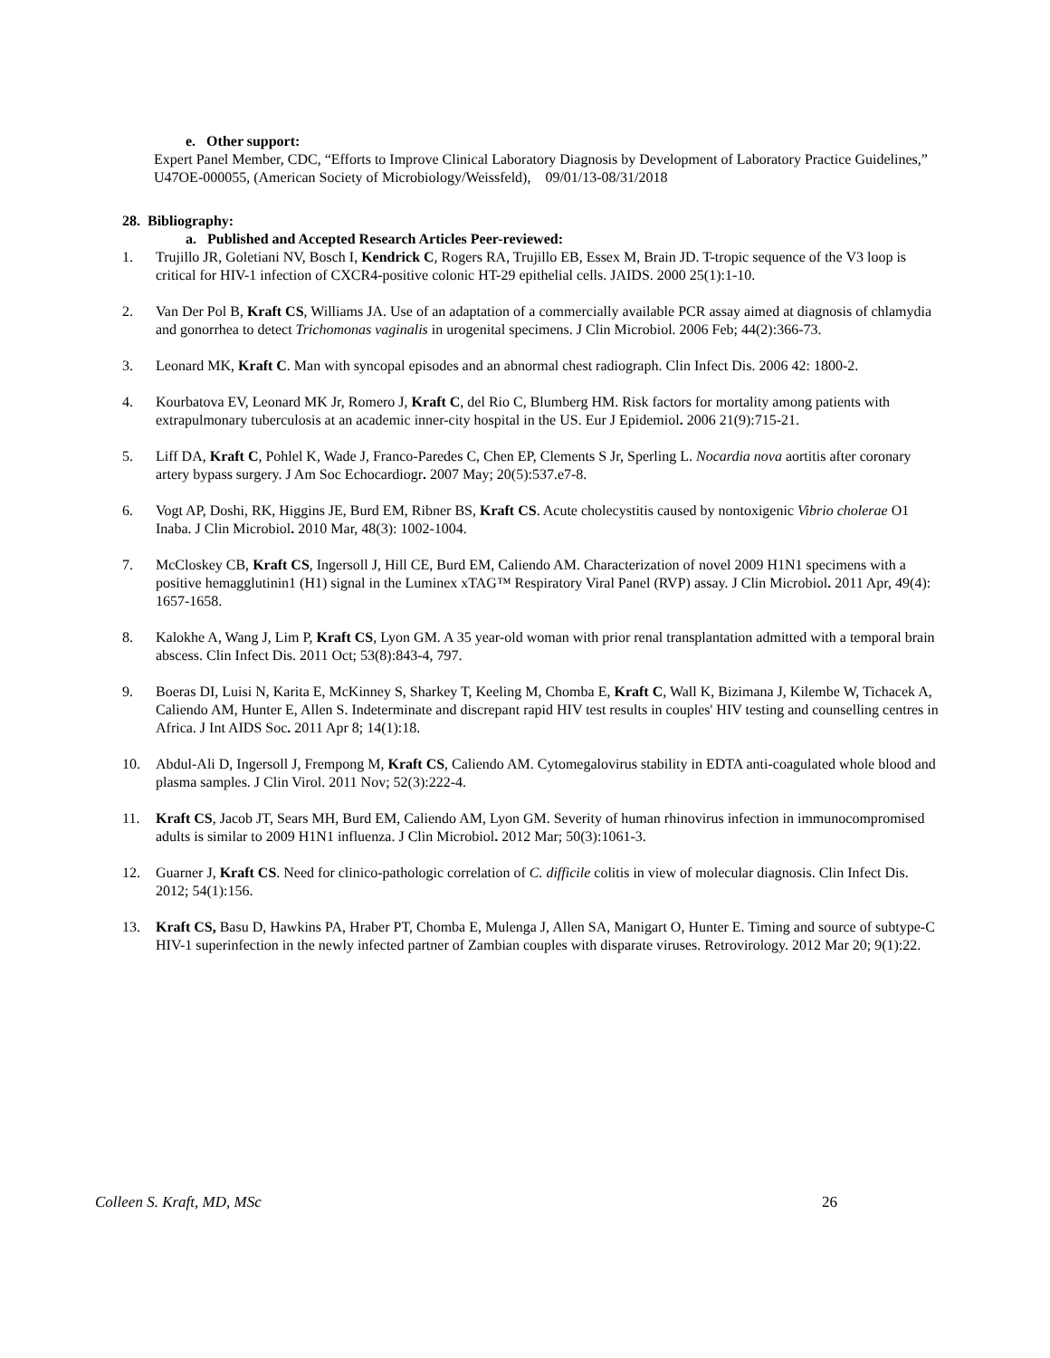e. Other support:
Expert Panel Member, CDC, “Efforts to Improve Clinical Laboratory Diagnosis by Development of Laboratory Practice Guidelines,” U47OE-000055, (American Society of Microbiology/Weissfeld), 09/01/13-08/31/2018
28. Bibliography:
a. Published and Accepted Research Articles Peer-reviewed:
1. Trujillo JR, Goletiani NV, Bosch I, Kendrick C, Rogers RA, Trujillo EB, Essex M, Brain JD. T-tropic sequence of the V3 loop is critical for HIV-1 infection of CXCR4-positive colonic HT-29 epithelial cells. JAIDS. 2000 25(1):1-10.
2. Van Der Pol B, Kraft CS, Williams JA. Use of an adaptation of a commercially available PCR assay aimed at diagnosis of chlamydia and gonorrhea to detect Trichomonas vaginalis in urogenital specimens. J Clin Microbiol. 2006 Feb; 44(2):366-73.
3. Leonard MK, Kraft C. Man with syncopal episodes and an abnormal chest radiograph. Clin Infect Dis. 2006 42: 1800-2.
4. Kourbatova EV, Leonard MK Jr, Romero J, Kraft C, del Rio C, Blumberg HM. Risk factors for mortality among patients with extrapulmonary tuberculosis at an academic inner-city hospital in the US. Eur J Epidemiol. 2006 21(9):715-21.
5. Liff DA, Kraft C, Pohlel K, Wade J, Franco-Paredes C, Chen EP, Clements S Jr, Sperling L. Nocardia nova aortitis after coronary artery bypass surgery. J Am Soc Echocardiogr. 2007 May; 20(5):537.e7-8.
6. Vogt AP, Doshi, RK, Higgins JE, Burd EM, Ribner BS, Kraft CS. Acute cholecystitis caused by nontoxigenic Vibrio cholerae O1 Inaba. J Clin Microbiol. 2010 Mar, 48(3): 1002-1004.
7. McCloskey CB, Kraft CS, Ingersoll J, Hill CE, Burd EM, Caliendo AM. Characterization of novel 2009 H1N1 specimens with a positive hemagglutinin1 (H1) signal in the Luminex xTAG™ Respiratory Viral Panel (RVP) assay. J Clin Microbiol. 2011 Apr, 49(4): 1657-1658.
8. Kalokhe A, Wang J, Lim P, Kraft CS, Lyon GM. A 35 year-old woman with prior renal transplantation admitted with a temporal brain abscess. Clin Infect Dis. 2011 Oct; 53(8):843-4, 797.
9. Boeras DI, Luisi N, Karita E, McKinney S, Sharkey T, Keeling M, Chomba E, Kraft C, Wall K, Bizimana J, Kilembe W, Tichacek A, Caliendo AM, Hunter E, Allen S. Indeterminate and discrepant rapid HIV test results in couples' HIV testing and counselling centres in Africa. J Int AIDS Soc. 2011 Apr 8; 14(1):18.
10. Abdul-Ali D, Ingersoll J, Frempong M, Kraft CS, Caliendo AM. Cytomegalovirus stability in EDTA anti-coagulated whole blood and plasma samples. J Clin Virol. 2011 Nov; 52(3):222-4.
11. Kraft CS, Jacob JT, Sears MH, Burd EM, Caliendo AM, Lyon GM. Severity of human rhinovirus infection in immunocompromised adults is similar to 2009 H1N1 influenza. J Clin Microbiol. 2012 Mar; 50(3):1061-3.
12. Guarner J, Kraft CS. Need for clinico-pathologic correlation of C. difficile colitis in view of molecular diagnosis. Clin Infect Dis. 2012; 54(1):156.
13. Kraft CS, Basu D, Hawkins PA, Hraber PT, Chomba E, Mulenga J, Allen SA, Manigart O, Hunter E. Timing and source of subtype-C HIV-1 superinfection in the newly infected partner of Zambian couples with disparate viruses. Retrovirology. 2012 Mar 20; 9(1):22.
Colleen S. Kraft, MD, MSc 26